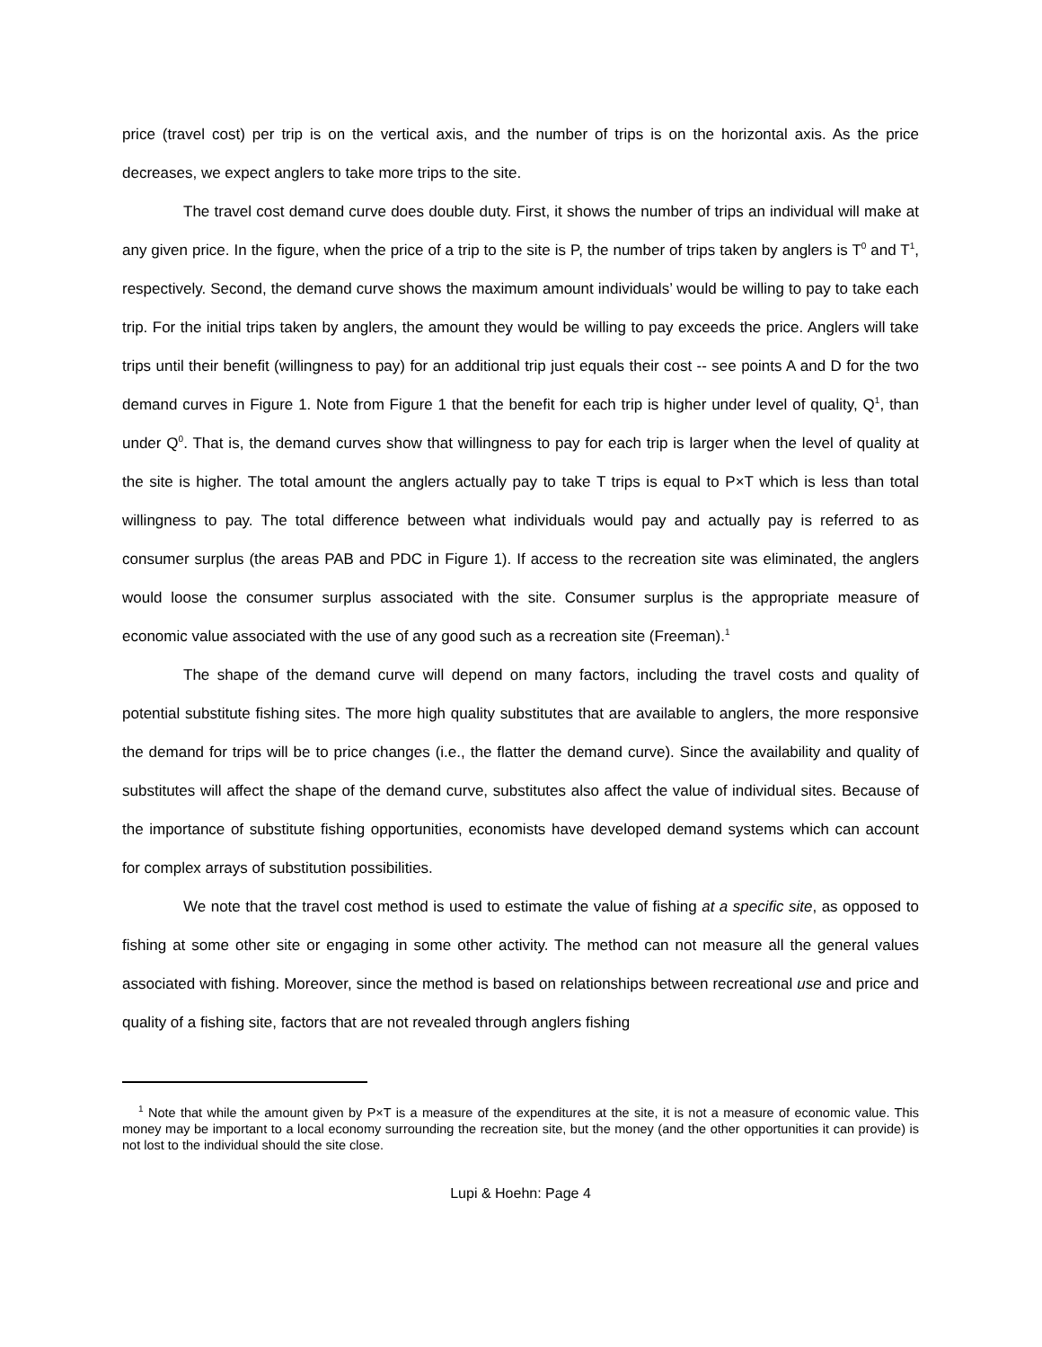price (travel cost) per trip is on the vertical axis, and the number of trips is on the horizontal axis. As the price decreases, we expect anglers to take more trips to the site.
The travel cost demand curve does double duty. First, it shows the number of trips an individual will make at any given price. In the figure, when the price of a trip to the site is P, the number of trips taken by anglers is T<sup>0</sup> and T<sup>1</sup>, respectively. Second, the demand curve shows the maximum amount individuals’ would be willing to pay to take each trip. For the initial trips taken by anglers, the amount they would be willing to pay exceeds the price. Anglers will take trips until their benefit (willingness to pay) for an additional trip just equals their cost -- see points A and D for the two demand curves in Figure 1. Note from Figure 1 that the benefit for each trip is higher under level of quality, Q<sup>1</sup>, than under Q<sup>0</sup>. That is, the demand curves show that willingness to pay for each trip is larger when the level of quality at the site is higher. The total amount the anglers actually pay to take T trips is equal to P×T which is less than total willingness to pay. The total difference between what individuals would pay and actually pay is referred to as consumer surplus (the areas PAB and PDC in Figure 1). If access to the recreation site was eliminated, the anglers would loose the consumer surplus associated with the site. Consumer surplus is the appropriate measure of economic value associated with the use of any good such as a recreation site (Freeman).<sup>1</sup>
The shape of the demand curve will depend on many factors, including the travel costs and quality of potential substitute fishing sites. The more high quality substitutes that are available to anglers, the more responsive the demand for trips will be to price changes (i.e., the flatter the demand curve). Since the availability and quality of substitutes will affect the shape of the demand curve, substitutes also affect the value of individual sites. Because of the importance of substitute fishing opportunities, economists have developed demand systems which can account for complex arrays of substitution possibilities.
We note that the travel cost method is used to estimate the value of fishing at a specific site, as opposed to fishing at some other site or engaging in some other activity. The method can not measure all the general values associated with fishing. Moreover, since the method is based on relationships between recreational use and price and quality of a fishing site, factors that are not revealed through anglers fishing
<sup>1</sup> Note that while the amount given by P×T is a measure of the expenditures at the site, it is not a measure of economic value. This money may be important to a local economy surrounding the recreation site, but the money (and the other opportunities it can provide) is not lost to the individual should the site close.
Lupi & Hoehn: Page 4